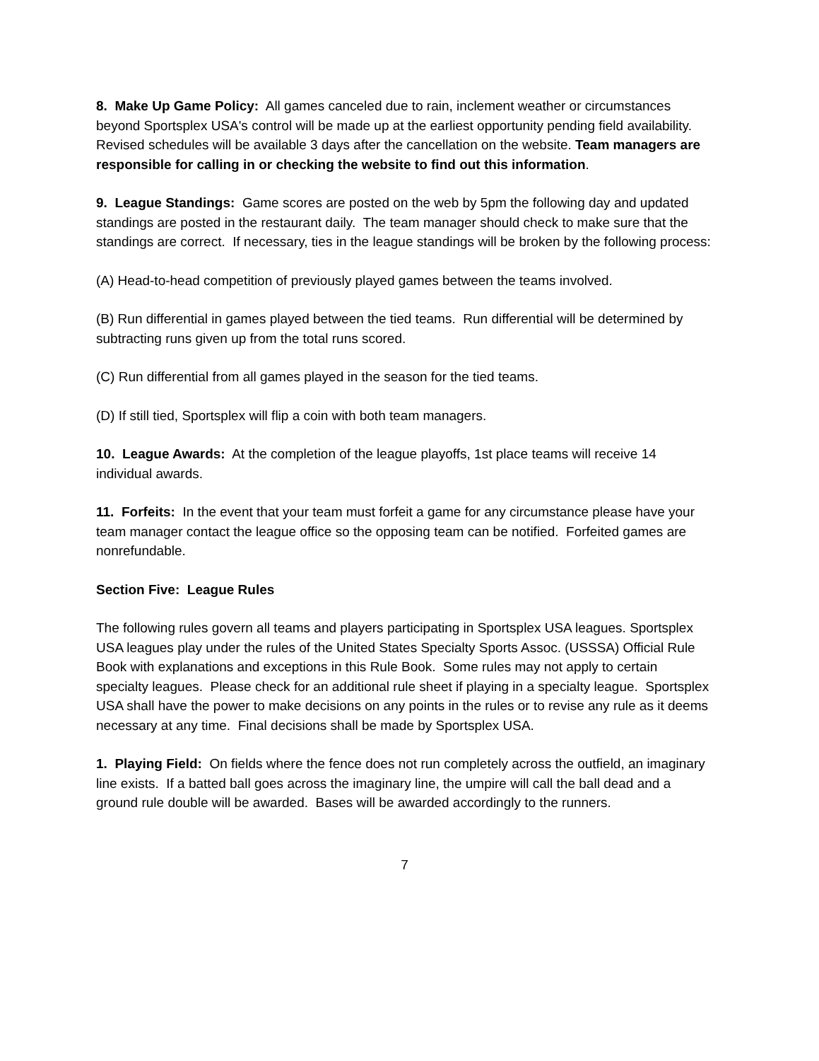8. Make Up Game Policy: All games canceled due to rain, inclement weather or circumstances beyond Sportsplex USA's control will be made up at the earliest opportunity pending field availability. Revised schedules will be available 3 days after the cancellation on the website. Team managers are responsible for calling in or checking the website to find out this information.
9. League Standings: Game scores are posted on the web by 5pm the following day and updated standings are posted in the restaurant daily. The team manager should check to make sure that the standings are correct. If necessary, ties in the league standings will be broken by the following process:
(A) Head-to-head competition of previously played games between the teams involved.
(B) Run differential in games played between the tied teams. Run differential will be determined by subtracting runs given up from the total runs scored.
(C) Run differential from all games played in the season for the tied teams.
(D) If still tied, Sportsplex will flip a coin with both team managers.
10. League Awards: At the completion of the league playoffs, 1st place teams will receive 14 individual awards.
11. Forfeits: In the event that your team must forfeit a game for any circumstance please have your team manager contact the league office so the opposing team can be notified. Forfeited games are nonrefundable.
Section Five: League Rules
The following rules govern all teams and players participating in Sportsplex USA leagues. Sportsplex USA leagues play under the rules of the United States Specialty Sports Assoc. (USSSA) Official Rule Book with explanations and exceptions in this Rule Book. Some rules may not apply to certain specialty leagues. Please check for an additional rule sheet if playing in a specialty league. Sportsplex USA shall have the power to make decisions on any points in the rules or to revise any rule as it deems necessary at any time. Final decisions shall be made by Sportsplex USA.
1. Playing Field: On fields where the fence does not run completely across the outfield, an imaginary line exists. If a batted ball goes across the imaginary line, the umpire will call the ball dead and a ground rule double will be awarded. Bases will be awarded accordingly to the runners.
7